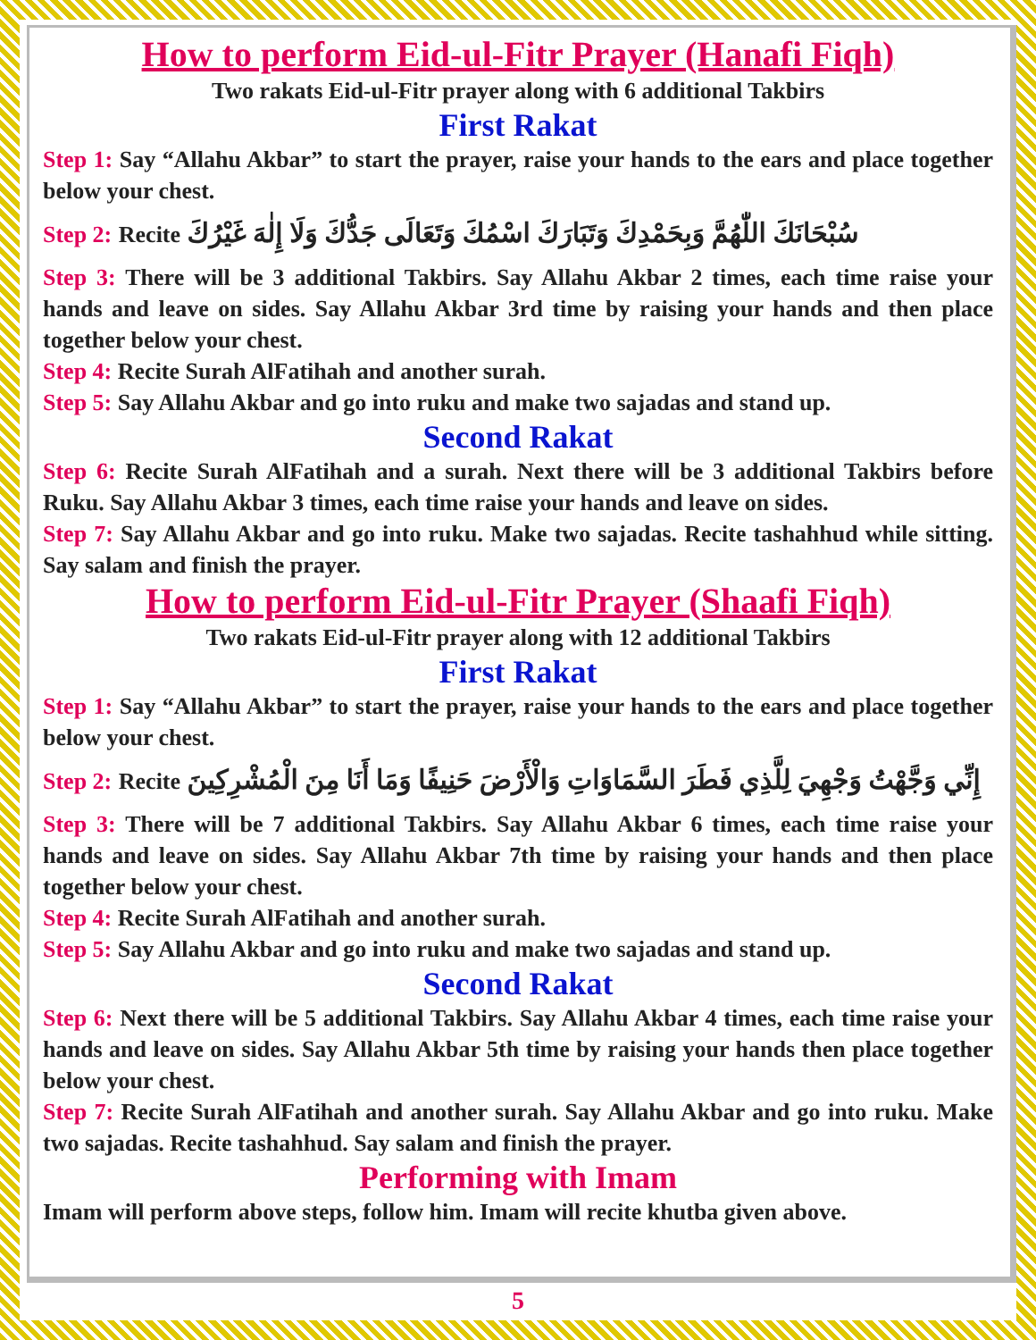How to perform Eid-ul-Fitr Prayer (Hanafi Fiqh)
Two rakats Eid-ul-Fitr prayer along with 6 additional Takbirs
First Rakat
Step 1: Say “Allahu Akbar” to start the prayer, raise your hands to the ears and place together below your chest.
Step 2: Recite سُبْحَانَكَ اللّٰهُمَّ وَبِحَمْدِكَ وَتَبَارَكَ اسْمُكَ وَتَعَالَى جَدُّكَ وَلَا إِلٰهَ غَيْرُكَ
Step 3: There will be 3 additional Takbirs. Say Allahu Akbar 2 times, each time raise your hands and leave on sides. Say Allahu Akbar 3rd time by raising your hands and then place together below your chest.
Step 4: Recite Surah AlFatihah and another surah.
Step 5: Say Allahu Akbar and go into ruku and make two sajadas and stand up.
Second Rakat
Step 6: Recite Surah AlFatihah and a surah. Next there will be 3 additional Takbirs before Ruku. Say Allahu Akbar 3 times, each time raise your hands and leave on sides.
Step 7: Say Allahu Akbar and go into ruku. Make two sajadas. Recite tashahhud while sitting. Say salam and finish the prayer.
How to perform Eid-ul-Fitr Prayer (Shaafi Fiqh)
Two rakats Eid-ul-Fitr prayer along with 12 additional Takbirs
First Rakat
Step 1: Say “Allahu Akbar” to start the prayer, raise your hands to the ears and place together below your chest.
Step 2: Recite إِنِّي وَجَّهْتُ وَجْهِيَ لِلَّذِي فَطَرَ السَّمَاوَاتِ وَالْأَرْضَ حَنِيفًا وَمَا أَنَا مِنَ الْمُشْرِكِينَ
Step 3: There will be 7 additional Takbirs. Say Allahu Akbar 6 times, each time raise your hands and leave on sides. Say Allahu Akbar 7th time by raising your hands and then place together below your chest.
Step 4: Recite Surah AlFatihah and another surah.
Step 5: Say Allahu Akbar and go into ruku and make two sajadas and stand up.
Second Rakat
Step 6: Next there will be 5 additional Takbirs. Say Allahu Akbar 4 times, each time raise your hands and leave on sides. Say Allahu Akbar 5th time by raising your hands then place together below your chest.
Step 7: Recite Surah AlFatihah and another surah. Say Allahu Akbar and go into ruku. Make two sajadas. Recite tashahhud. Say salam and finish the prayer.
Performing with Imam
Imam will perform above steps, follow him. Imam will recite khutba given above.
5